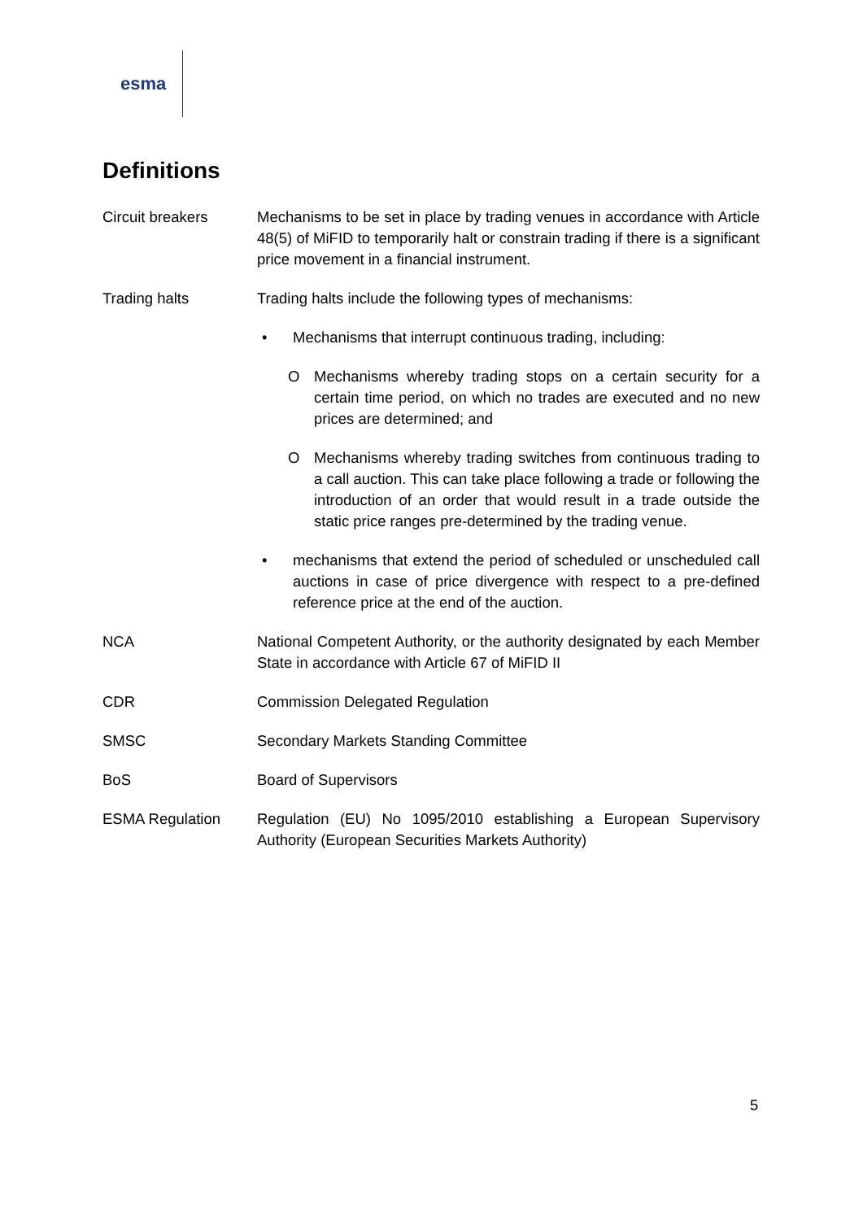esma
Definitions
Circuit breakers Mechanisms to be set in place by trading venues in accordance with Article 48(5) of MiFID to temporarily halt or constrain trading if there is a significant price movement in a financial instrument.
Trading halts Trading halts include the following types of mechanisms:
• Mechanisms that interrupt continuous trading, including:
O Mechanisms whereby trading stops on a certain security for a certain time period, on which no trades are executed and no new prices are determined; and
O Mechanisms whereby trading switches from continuous trading to a call auction. This can take place following a trade or following the introduction of an order that would result in a trade outside the static price ranges pre-determined by the trading venue.
• mechanisms that extend the period of scheduled or unscheduled call auctions in case of price divergence with respect to a pre-defined reference price at the end of the auction.
NCA National Competent Authority, or the authority designated by each Member State in accordance with Article 67 of MiFID II
CDR Commission Delegated Regulation
SMSC Secondary Markets Standing Committee
BoS Board of Supervisors
ESMA Regulation Regulation (EU) No 1095/2010 establishing a European Supervisory Authority (European Securities Markets Authority)
5